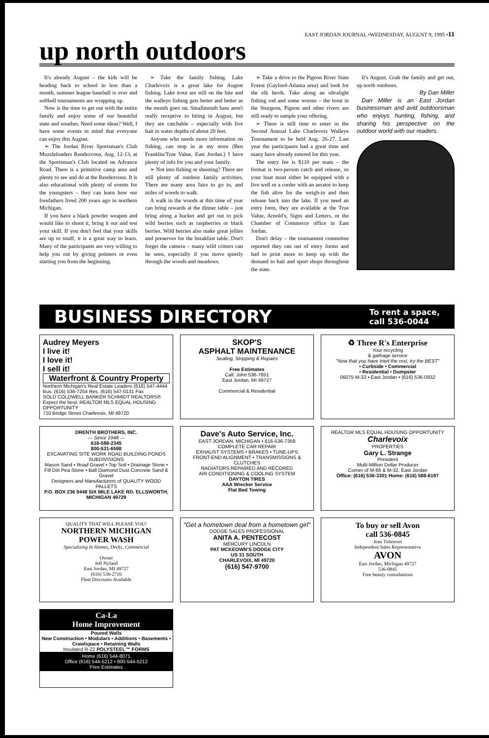EAST JORDAN JOURNAL •WEDNESDAY, AUGUST 9, 1995 •11
up north outdoors
It's already August – the kids will be heading back to school in less than a month, summer league baseball is over and softball tournaments are wrapping up.
Now is the time to get out with the entire family and enjoy some of our beautiful state and weather. Need some ideas? Well, I have some events in mind that everyone can enjoy this August.
➢ The Jordan River Sportsman's Club Muzzleloaders Rendezvous, Aug. 12-13, at the Sportsman's Club located on Advance Road. There is a primitive camp area and plenty to see and do at the Rendezvous. It is also educational with plenty of events for the youngsters – they can learn how our forefathers lived 200 years ago in northern Michigan.
If you have a black powder weapon and would like to shoot it, bring it out and test your skill. If you don't feel that your skills are up to snuff, it is a great way to learn. Many of the participants are very willing to help you out by giving pointers or even starting you from the beginning.
➢ Take the family fishing. Lake Charlevoix is a great lake for August fishing. Lake trout are still on the bite and the walleye fishing gets better and better as the month goes on. Smallmouth bass aren't really receptive to biting in August, but they are catchable – especially with live bait in water depths of about 20 feet.
Anyone who needs more information on fishing, can stop in at my store (Ben Franklin/True Value, East Jordan.) I have plenty of info for you and your family.
➢ Not into fishing or shooting? There are still plenty of outdoor family activities. There are many area fairs to go to, and miles of woods to walk.
A walk in the woods at this time of year can bring rewards at the dinner table – just bring along a bucket and get out to pick wild berries such as raspberries or black berries. Wild berries also make great jellies and preserves for the breakfast table. Don't forget the camera – many wild critters can be seen, especially if you move quietly through the woods and meadows.
➢ Take a drive to the Pigeon River State Forest (Gaylord-Atlanta area) and look for the elk herds. Take along an ultralight fishing rod and some worms – the trout in the Sturgeon, Pigeon and other rivers are still ready to sample your offering.
➢ There is still time to enter in the Second Annual Lake Charlevoix Walleye Tournament to be held Aug. 26-27. Last year the participants had a great time and many have already entered for this year.
The entry fee is $110 per team – the format is two-person catch and release, so your boat must either be equipped with a live well or a cooler with an aerator to keep the fish alive for the weigh-in and then release back into the lake. If you need an entry form, they are available at the True Value, Arnold's, Signs and Letters, or the Chamber of Commerce office in East Jordan.
Don't delay – the tournament committee reported they ran out of entry forms and had to print more to keep up with the demand to bait and sport shops throughout the state.
It's August. Grab the family and get out, up north outdoors.
By Dan Miller
Dan Miller is an East Jordan businessman and avid outdoorsman who enjoys hunting, fishing, and sharing his perspective on the outdoor world with our readers.
BUSINESS DIRECTORY To rent a space,
call 536-0044
Audrey Meyers
I live it!
I love it!
I sell it!
Waterfront & Country Property
Northern Michigan's Real Estate Leaders (616) 547-4444 Bus. (616) 536-7254 Res. (616) 547-0131 Fax
SOLD COLDWELL BANKER SCHMIDT REALTORS® Expect the best. REALTOR MLS EQUAL HOUSING OPPORTUNITY
710 Bridge Street Charlevoix, MI 49720
SKOP'S
ASPHALT MAINTENANCE
Sealing, Stripping & Repairs
Free Estimates
Call: John 536-7651
East Jordan, MI 49727
Commercial & Residential
♻ Three R's Enterprise
Your recycling
& garbage service
"Now that you have tried the rest, try the BEST"
• Curbside • Commercial
• Residential • Dumpster
06075 M-32 • East Jordan • (616) 536-0932
DRENTH BROTHERS, INC.
— Since 1948 —
616-588-2345
800-531-6598
EXCAVATING SITE WORK ROAD BUILDING PONDS SUBDIVISIONS
Mason Sand • Road Gravel • Top Soil • Drainage Stone • Fill Dirt Pea Stone • Ball Diamond Dust Concrete Sand & Gravel
Designers and Manufacturers of QUALITY WOOD PALLETS
P.O. BOX 236 9448 SIX MILE LAKE RD. ELLSWORTH, MICHIGAN 49729
Dave's Auto Service, Inc.
EAST JORDAN, MICHIGAN • 616-536-7359
COMPLETE CAR REPAIR
EXHAUST SYSTEMS • BRAKES • TUNE-UPS
FRONT-END ALIGNMENT • TRANSMISSIONS & CLUTCHES
RADIATORS REPAIRED AND RECORED
AIR CONDITIONING & COOLING SYSTEM
DAYTON TIRES
AAA Wrecker Service
Flat Bed Towing
REALTOR MLS EQUAL HOUSING OPPORTUNITY
Charlevoix
PROPERTIES
Gary L. Strange
President
Multi-Million Dollar Producer
Corner of M-66 & M-32, East Jordan
Office: (616) 536-3301 Home: (616) 588-6197
QUALITY THAT WILL PLEASE YOU!
NORTHERN MICHIGAN
POWER WASH
Specializing In Homes, Decks, Commercial
Owner
Jeff Nyland
East Jordan, MI 49727
(616) 536-2716
Fleet Discounts Available
"Get a hometown deal from a hometown girl"
DODGE SALES PROFESSIONAL
ANITA A. PENTECOST
MERCURY LINCOLN
PAT MCKEOWN'S DODGE CITY
US 31 SOUTH
CHARLEVOIX, MI 49720
(616) 547-9700
To buy or sell Avon
call 536-0845
Jean Timmons
Independent Sales Representative
AVON
East Jordan, Michigan 49727
536-0845
Free beauty consultations
Ca-La
Home Improvement
Poured Walls
New Construction • Modulars • Additions • Basements • Crawlspace • Retaining Walls
Insulated R-22 POLYSTEEL™ FORMS
Home (616) 544-8071
Office (616) 544-5212 • 800-544-5212
Free Estimates